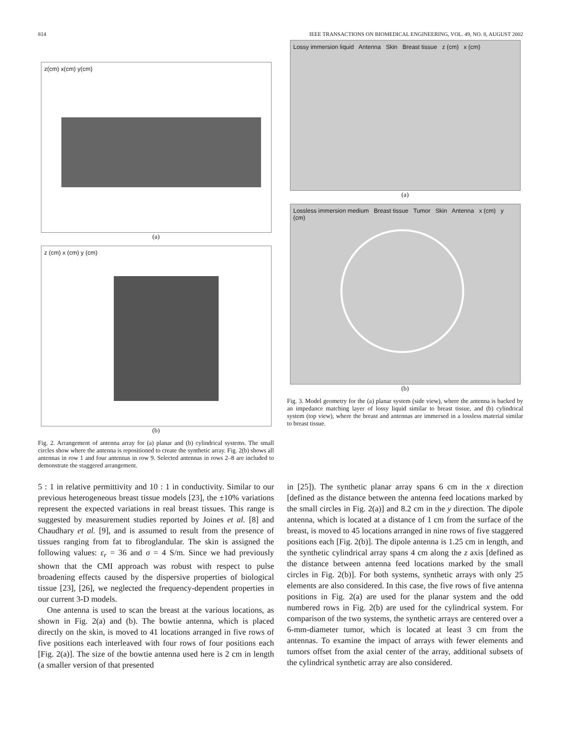814 IEEE TRANSACTIONS ON BIOMEDICAL ENGINEERING, VOL. 49, NO. 8, AUGUST 2002
z(cm) x(cm) y(cm)
(a)
z (cm) x (cm) y (cm)
(b)
Fig. 2. Arrangement of antenna array for (a) planar and (b) cylindrical systems. The small circles show where the antenna is repositioned to create the synthetic array. Fig. 2(b) shows all antennas in row 1 and four antennas in row 9. Selected antennas in rows 2–8 are included to demonstrate the staggered arrangement.
Lossy immersion liquid Antenna Skin Breast tissue z (cm) x (cm)
(a)
Lossless immersion medium Breast tissue Tumor Skin Antenna x (cm) y (cm)
(b)
Fig. 3. Model geometry for the (a) planar system (side view), where the antenna is backed by an impedance matching layer of lossy liquid similar to breast tissue, and (b) cylindrical system (top view), where the breast and antennas are immersed in a lossless material similar to breast tissue.
5 : 1 in relative permittivity and 10 : 1 in conductivity. Similar to our previous heterogeneous breast tissue models [23], the ±10% variations represent the expected variations in real breast tissues. This range is suggested by measurement studies reported by Joines et al. [8] and Chaudhary et al. [9], and is assumed to result from the presence of tissues ranging from fat to fibroglandular. The skin is assigned the following values: ε<sub>r</sub> = 36 and σ = 4 S/m. Since we had previously shown that the CMI approach was robust with respect to pulse broadening effects caused by the dispersive properties of biological tissue [23], [26], we neglected the frequency-dependent properties in our current 3-D models.
One antenna is used to scan the breast at the various locations, as shown in Fig. 2(a) and (b). The bowtie antenna, which is placed directly on the skin, is moved to 41 locations arranged in five rows of five positions each interleaved with four rows of four positions each [Fig. 2(a)]. The size of the bowtie antenna used here is 2 cm in length (a smaller version of that presented
in [25]). The synthetic planar array spans 6 cm in the x direction [defined as the distance between the antenna feed locations marked by the small circles in Fig. 2(a)] and 8.2 cm in the y direction. The dipole antenna, which is located at a distance of 1 cm from the surface of the breast, is moved to 45 locations arranged in nine rows of five staggered positions each [Fig. 2(b)]. The dipole antenna is 1.25 cm in length, and the synthetic cylindrical array spans 4 cm along the z axis [defined as the distance between antenna feed locations marked by the small circles in Fig. 2(b)]. For both systems, synthetic arrays with only 25 elements are also considered. In this case, the five rows of five antenna positions in Fig. 2(a) are used for the planar system and the odd numbered rows in Fig. 2(b) are used for the cylindrical system. For comparison of the two systems, the synthetic arrays are centered over a 6-mm-diameter tumor, which is located at least 3 cm from the antennas. To examine the impact of arrays with fewer elements and tumors offset from the axial center of the array, additional subsets of the cylindrical synthetic array are also considered.